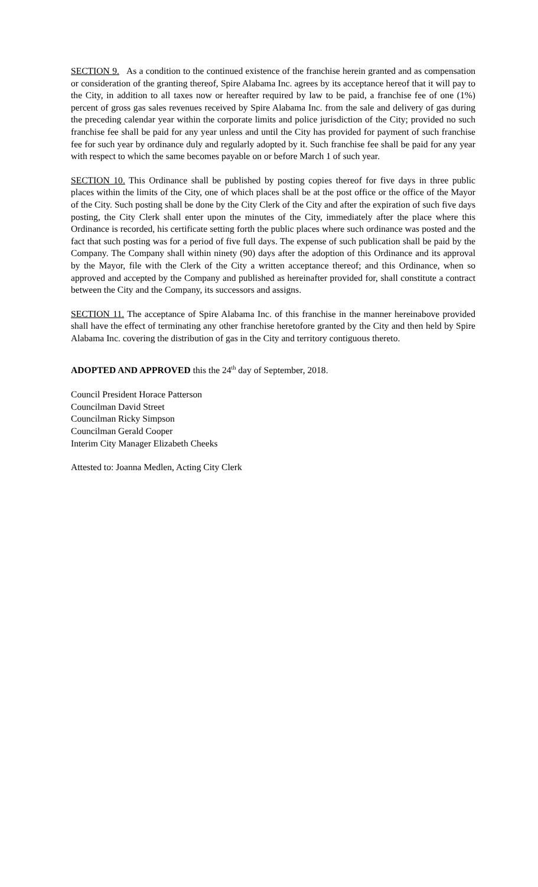SECTION 9. As a condition to the continued existence of the franchise herein granted and as compensation or consideration of the granting thereof, Spire Alabama Inc. agrees by its acceptance hereof that it will pay to the City, in addition to all taxes now or hereafter required by law to be paid, a franchise fee of one (1%) percent of gross gas sales revenues received by Spire Alabama Inc. from the sale and delivery of gas during the preceding calendar year within the corporate limits and police jurisdiction of the City; provided no such franchise fee shall be paid for any year unless and until the City has provided for payment of such franchise fee for such year by ordinance duly and regularly adopted by it. Such franchise fee shall be paid for any year with respect to which the same becomes payable on or before March 1 of such year.
SECTION 10. This Ordinance shall be published by posting copies thereof for five days in three public places within the limits of the City, one of which places shall be at the post office or the office of the Mayor of the City. Such posting shall be done by the City Clerk of the City and after the expiration of such five days posting, the City Clerk shall enter upon the minutes of the City, immediately after the place where this Ordinance is recorded, his certificate setting forth the public places where such ordinance was posted and the fact that such posting was for a period of five full days. The expense of such publication shall be paid by the Company. The Company shall within ninety (90) days after the adoption of this Ordinance and its approval by the Mayor, file with the Clerk of the City a written acceptance thereof; and this Ordinance, when so approved and accepted by the Company and published as hereinafter provided for, shall constitute a contract between the City and the Company, its successors and assigns.
SECTION 11. The acceptance of Spire Alabama Inc. of this franchise in the manner hereinabove provided shall have the effect of terminating any other franchise heretofore granted by the City and then held by Spire Alabama Inc. covering the distribution of gas in the City and territory contiguous thereto.
ADOPTED AND APPROVED this the 24<sup>th</sup> day of September, 2018.
Council President Horace Patterson
Councilman David Street
Councilman Ricky Simpson
Councilman Gerald Cooper
Interim City Manager Elizabeth Cheeks
Attested to: Joanna Medlen, Acting City Clerk